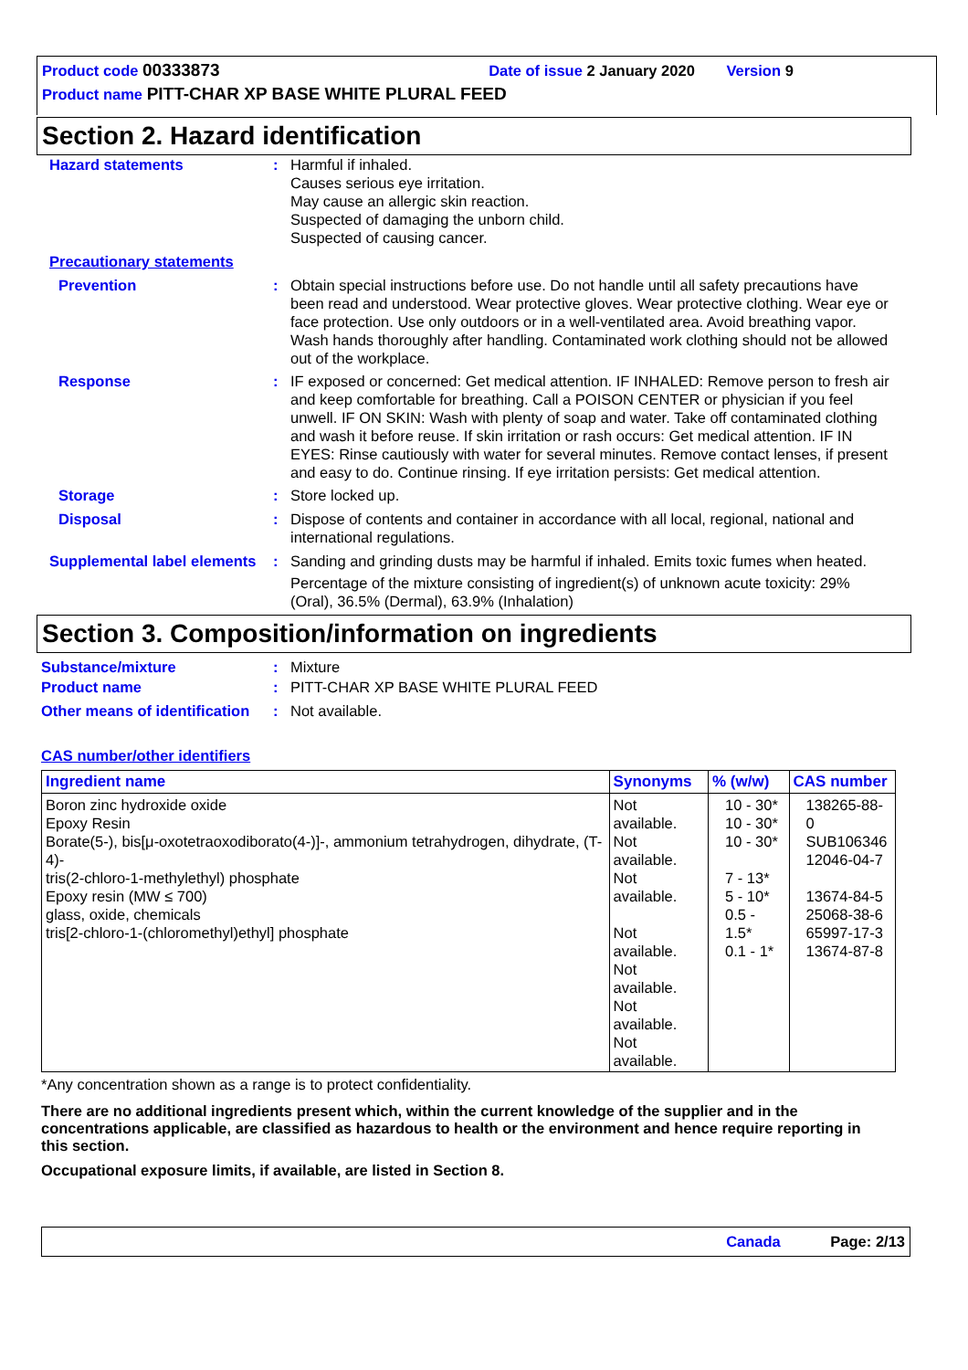Product code 00333873 Date of issue 2 January 2020 Version 9
Product name PITT-CHAR XP BASE WHITE PLURAL FEED
Section 2. Hazard identification
Hazard statements : Harmful if inhaled.
Causes serious eye irritation.
May cause an allergic skin reaction.
Suspected of damaging the unborn child.
Suspected of causing cancer.
Precautionary statements
Prevention : Obtain special instructions before use. Do not handle until all safety precautions have been read and understood. Wear protective gloves. Wear protective clothing. Wear eye or face protection. Use only outdoors or in a well-ventilated area. Avoid breathing vapor. Wash hands thoroughly after handling. Contaminated work clothing should not be allowed out of the workplace.
Response : IF exposed or concerned: Get medical attention. IF INHALED: Remove person to fresh air and keep comfortable for breathing. Call a POISON CENTER or physician if you feel unwell. IF ON SKIN: Wash with plenty of soap and water. Take off contaminated clothing and wash it before reuse. If skin irritation or rash occurs: Get medical attention. IF IN EYES: Rinse cautiously with water for several minutes. Remove contact lenses, if present and easy to do. Continue rinsing. If eye irritation persists: Get medical attention.
Storage : Store locked up.
Disposal : Dispose of contents and container in accordance with all local, regional, national and international regulations.
Supplemental label elements
: Sanding and grinding dusts may be harmful if inhaled. Emits toxic fumes when heated.
Percentage of the mixture consisting of ingredient(s) of unknown acute toxicity: 29% (Oral), 36.5% (Dermal), 63.9% (Inhalation)
Section 3. Composition/information on ingredients
Substance/mixture : Mixture
Product name : PITT-CHAR XP BASE WHITE PLURAL FEED
Other means of identification
: Not available.
CAS number/other identifiers
| Ingredient name | Synonyms | % (w/w) | CAS number |
| --- | --- | --- | --- |
| Boron zinc hydroxide oxide Epoxy Resin Borate(5-), bis[μ-oxotetraoxodiborato(4-)]-, ammonium tetrahydrogen, dihydrate, (T-4)- tris(2-chloro-1-methylethyl) phosphate Epoxy resin (MW ≤ 700) glass, oxide, chemicals tris[2-chloro-1-(chloromethyl)ethyl] phosphate | Not available. Not available. Not available. Not available. Not available. Not available. Not available. | 10 - 30* 10 - 30* 10 - 30* 7 - 13* 5 - 10* 0.5 - 1.5* 0.1 - 1* | 138265-88-0 SUB106346 12046-04-7 13674-84-5 25068-38-6 65997-17-3 13674-87-8 |
*Any concentration shown as a range is to protect confidentiality.
There are no additional ingredients present which, within the current knowledge of the supplier and in the concentrations applicable, are classified as hazardous to health or the environment and hence require reporting in this section.
Occupational exposure limits, if available, are listed in Section 8.
Canada Page: 2/13